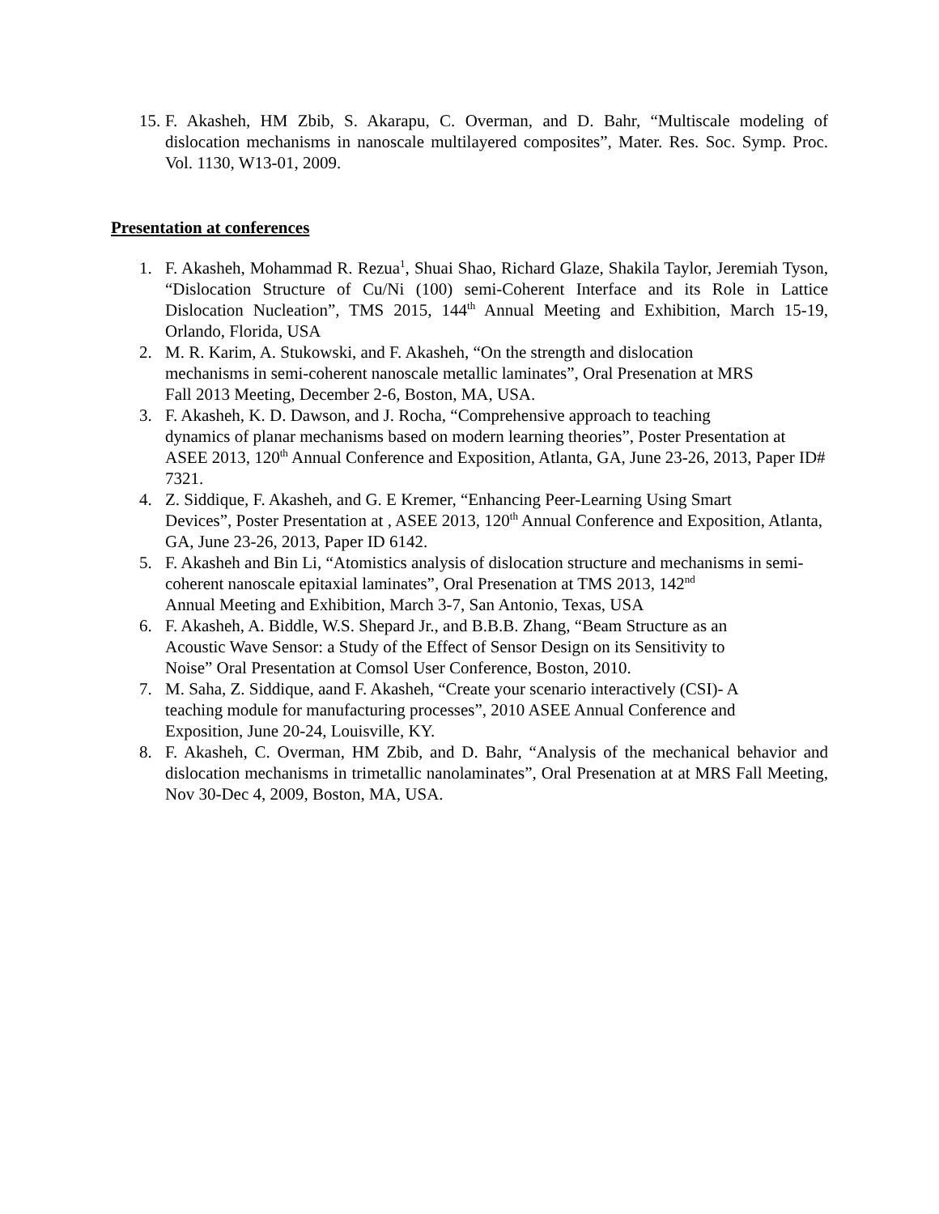15. F. Akasheh, HM Zbib, S. Akarapu, C. Overman, and D. Bahr, “Multiscale modeling of dislocation mechanisms in nanoscale multilayered composites”, Mater. Res. Soc. Symp. Proc. Vol. 1130, W13-01, 2009.
Presentation at conferences
1. F. Akasheh, Mohammad R. Rezua<sup>1</sup>, Shuai Shao, Richard Glaze, Shakila Taylor, Jeremiah Tyson, “Dislocation Structure of Cu/Ni (100) semi-Coherent Interface and its Role in Lattice Dislocation Nucleation”, TMS 2015, 144<sup>th</sup> Annual Meeting and Exhibition, March 15-19, Orlando, Florida, USA
2. M. R. Karim, A. Stukowski, and F. Akasheh, “On the strength and dislocation
mechanisms in semi-coherent nanoscale metallic laminates”, Oral Presenation at MRS
Fall 2013 Meeting, December 2-6, Boston, MA, USA.
3. F. Akasheh, K. D. Dawson, and J. Rocha, “Comprehensive approach to teaching
dynamics of planar mechanisms based on modern learning theories”, Poster Presentation at ASEE 2013, 120<sup>th</sup> Annual Conference and Exposition, Atlanta, GA, June 23-26, 2013, Paper ID# 7321.
4. Z. Siddique, F. Akasheh, and G. E Kremer, “Enhancing Peer-Learning Using Smart
Devices”, Poster Presentation at , ASEE 2013, 120<sup>th</sup> Annual Conference and Exposition, Atlanta, GA, June 23-26, 2013, Paper ID 6142.
5. F. Akasheh and Bin Li, “Atomistics analysis of dislocation structure and mechanisms in semi-coherent nanoscale epitaxial laminates”, Oral Presenation at TMS 2013, 142<sup>nd</sup>
Annual Meeting and Exhibition, March 3-7, San Antonio, Texas, USA
6. F. Akasheh, A. Biddle, W.S. Shepard Jr., and B.B.B. Zhang, “Beam Structure as an
Acoustic Wave Sensor: a Study of the Effect of Sensor Design on its Sensitivity to
Noise” Oral Presentation at Comsol User Conference, Boston, 2010.
7. M. Saha, Z. Siddique, aand F. Akasheh, “Create your scenario interactively (CSI)- A
teaching module for manufacturing processes”, 2010 ASEE Annual Conference and
Exposition, June 20-24, Louisville, KY.
8. F. Akasheh, C. Overman, HM Zbib, and D. Bahr, “Analysis of the mechanical behavior and dislocation mechanisms in trimetallic nanolaminates”, Oral Presenation at at MRS Fall Meeting, Nov 30-Dec 4, 2009, Boston, MA, USA.